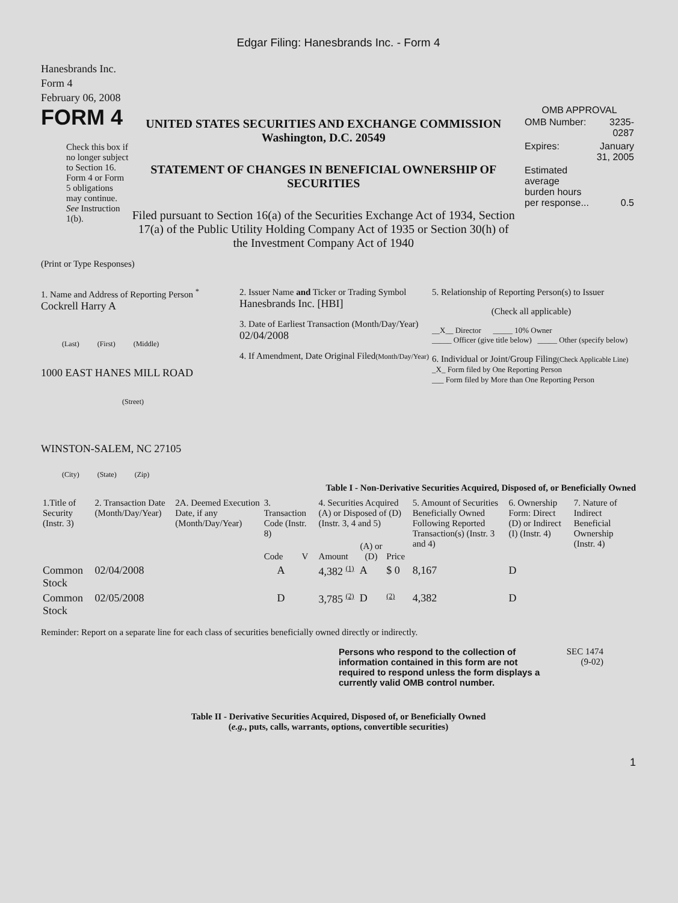Edgar Filing: Hanesbrands Inc. - Form 4
Hanesbrands Inc.
Form 4
February 06, 2008
FORM 4
Check this box if no longer subject to Section 16. Form 4 or Form 5 obligations may continue. See Instruction 1(b).
UNITED STATES SECURITIES AND EXCHANGE COMMISSION
Washington, D.C. 20549
STATEMENT OF CHANGES IN BENEFICIAL OWNERSHIP OF SECURITIES
Filed pursuant to Section 16(a) of the Securities Exchange Act of 1934, Section 17(a) of the Public Utility Holding Company Act of 1935 or Section 30(h) of the Investment Company Act of 1940
OMB APPROVAL
| OMB Number: | 3235-0287 |
| Expires: | January 31, 2005 |
| Estimated average burden hours per response... | 0.5 |
(Print or Type Responses)
1. Name and Address of Reporting Person <sup>*</sup>
Cockrell Harry A
(Last) (First) (Middle)
1000 EAST HANES MILL ROAD
(Street)
WINSTON-SALEM, NC 27105
(City) (State) (Zip)
2. Issuer Name and Ticker or Trading Symbol
Hanesbrands Inc. [HBI]
3. Date of Earliest Transaction (Month/Day/Year)
02/04/2008
4. If Amendment, Date Original Filed(Month/Day/Year)
5. Relationship of Reporting Person(s) to Issuer
(Check all applicable)
__X__ Director _____ 10% Owner
_____ Officer (give title below) _____ Other (specify below)
6. Individual or Joint/Group Filing(Check Applicable Line)
_X_ Form filed by One Reporting Person
___ Form filed by More than One Reporting Person
Table I - Non-Derivative Securities Acquired, Disposed of, or Beneficially Owned
| 1.Title of Security (Instr. 3) | 2. Transaction Date (Month/Day/Year) | 2A. Deemed Execution Date, if any (Month/Day/Year) | 3. Transaction Code (Instr. 8) | | 4. Securities Acquired (A) or Disposed of (D) (Instr. 3, 4 and 5) | | | 5. Amount of Securities Beneficially Owned Following Reported Transaction(s) (Instr. 3 and 4) | 6. Ownership Form: Direct (D) or Indirect (I) (Instr. 4) | 7. Nature of Indirect Beneficial Ownership (Instr. 4) |
| --- | --- | --- | --- | --- | --- | --- | --- | --- | --- | --- |
| | | | Code | V | Amount | (A) or (D) | Price | | | |
| Common Stock | 02/04/2008 | | A | | 4,382 <sup>(1)</sup> | A | $ 0 | 8,167 | D | |
| Common Stock | 02/05/2008 | | D | | 3,785 <sup>(2)</sup> | D | <sup>(2)</sup> | 4,382 | D | |
Reminder: Report on a separate line for each class of securities beneficially owned directly or indirectly.
Persons who respond to the collection of information contained in this form are not required to respond unless the form displays a currently valid OMB control number.
SEC 1474
(9-02)
Table II - Derivative Securities Acquired, Disposed of, or Beneficially Owned
(e.g., puts, calls, warrants, options, convertible securities)
1